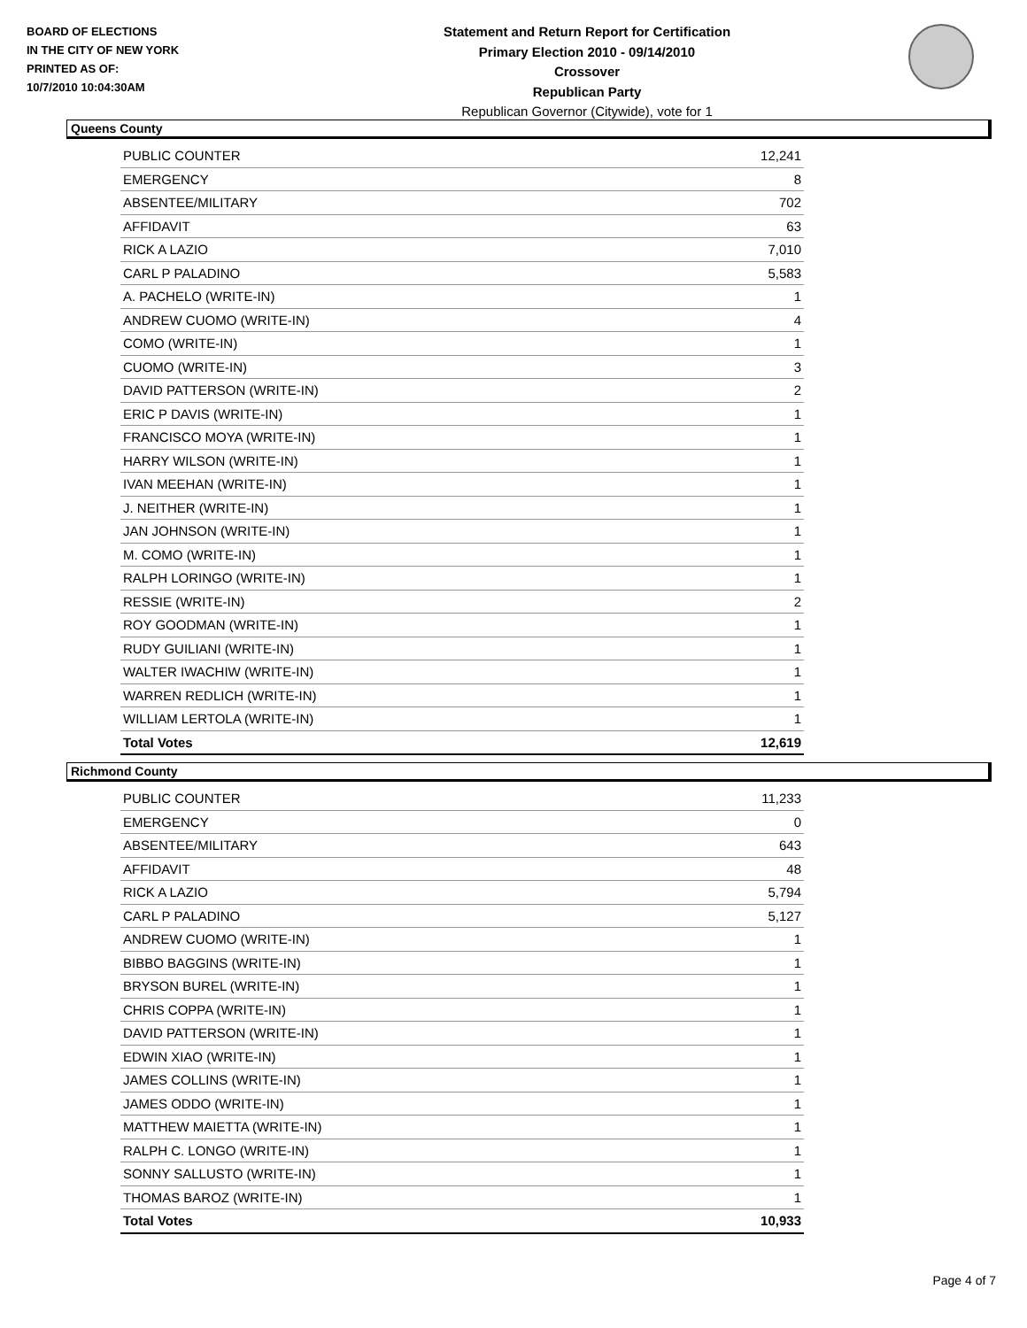BOARD OF ELECTIONS
IN THE CITY OF NEW YORK
PRINTED AS OF:
10/7/2010 10:04:30AM
Statement and Return Report for Certification
Primary Election 2010 - 09/14/2010
Crossover
Republican Party
Republican Governor (Citywide), vote for 1
Queens County
| PUBLIC COUNTER | 12,241 |
| EMERGENCY | 8 |
| ABSENTEE/MILITARY | 702 |
| AFFIDAVIT | 63 |
| RICK A LAZIO | 7,010 |
| CARL P PALADINO | 5,583 |
| A. PACHELO (WRITE-IN) | 1 |
| ANDREW CUOMO (WRITE-IN) | 4 |
| COMO (WRITE-IN) | 1 |
| CUOMO (WRITE-IN) | 3 |
| DAVID PATTERSON (WRITE-IN) | 2 |
| ERIC P DAVIS (WRITE-IN) | 1 |
| FRANCISCO MOYA (WRITE-IN) | 1 |
| HARRY WILSON (WRITE-IN) | 1 |
| IVAN MEEHAN (WRITE-IN) | 1 |
| J. NEITHER (WRITE-IN) | 1 |
| JAN JOHNSON (WRITE-IN) | 1 |
| M. COMO (WRITE-IN) | 1 |
| RALPH LORINGO (WRITE-IN) | 1 |
| RESSIE (WRITE-IN) | 2 |
| ROY GOODMAN (WRITE-IN) | 1 |
| RUDY GUILIANI (WRITE-IN) | 1 |
| WALTER IWACHIW (WRITE-IN) | 1 |
| WARREN REDLICH (WRITE-IN) | 1 |
| WILLIAM LERTOLA (WRITE-IN) | 1 |
| Total Votes | 12,619 |
Richmond County
| PUBLIC COUNTER | 11,233 |
| EMERGENCY | 0 |
| ABSENTEE/MILITARY | 643 |
| AFFIDAVIT | 48 |
| RICK A LAZIO | 5,794 |
| CARL P PALADINO | 5,127 |
| ANDREW CUOMO (WRITE-IN) | 1 |
| BIBBO BAGGINS (WRITE-IN) | 1 |
| BRYSON BUREL (WRITE-IN) | 1 |
| CHRIS COPPA (WRITE-IN) | 1 |
| DAVID PATTERSON (WRITE-IN) | 1 |
| EDWIN XIAO (WRITE-IN) | 1 |
| JAMES COLLINS (WRITE-IN) | 1 |
| JAMES ODDO (WRITE-IN) | 1 |
| MATTHEW MAIETTA (WRITE-IN) | 1 |
| RALPH C. LONGO (WRITE-IN) | 1 |
| SONNY SALLUSTO (WRITE-IN) | 1 |
| THOMAS BAROZ (WRITE-IN) | 1 |
| Total Votes | 10,933 |
Page 4 of 7